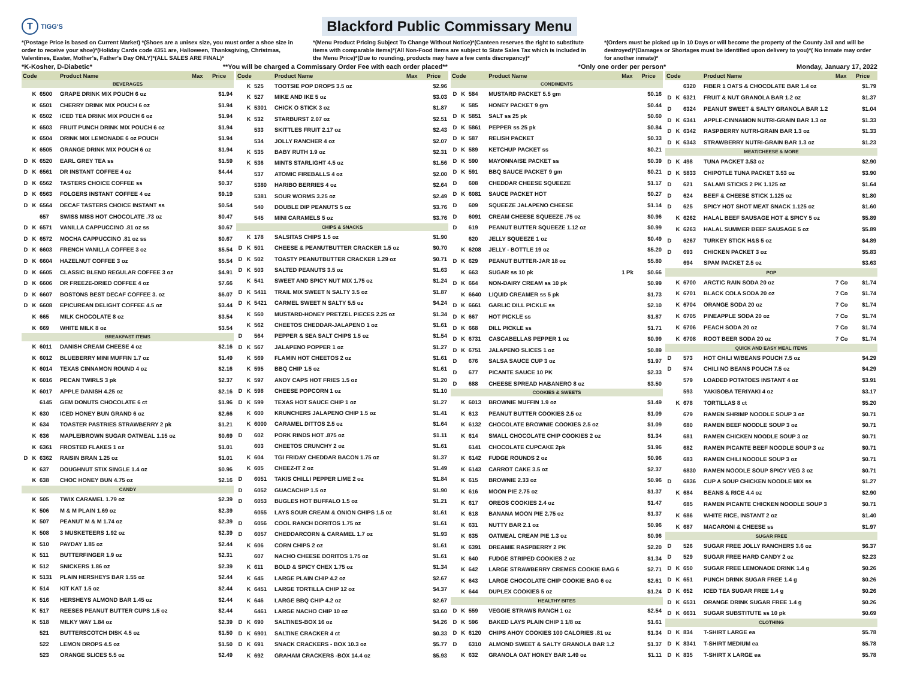T TIGG'S
Blackford Public Commissary Menu
*(Postage Price is based on Current Market) *(Shoes are a unisex size, you must order a shoe size in order to receive your shoe)*(Holiday Cards code 4351 are, Halloween, Thanksgiving, Christmas, Valentines, Easter, Mother's, Father's Day ONLY)*(ALL SALES ARE FINAL)*
*(Menu Product Pricing Subject To Change Without Notice)*(Canteen reserves the right to substitute items with comparable items)*(All Non-Food Items are subject to State Sales Tax which is included in the Menu Price)*(Due to rounding, products may have a few cents discrepancy)*
*(Orders must be picked up in 10 Days or will become the property of the County Jail and will be destroyed)*(Damages or Shortages must be identified upon delivery to you)*( No inmate may order for another inmate)*
*K-Kosher, D-Diabetic* **You will be charged a Commissary Order Fee with each order placed** *Only one order per person* Monday, January 17, 2022
| Code | | | Product Name | Max | Price |
| --- | --- | --- | --- | --- | --- |
| BEVERAGES | | | | | |
| | K | 6500 | GRAPE DRINK MIX POUCH 6 oz | | $1.94 |
| | K | 6501 | CHERRY DRINK MIX POUCH 6 oz | | $1.94 |
| | K | 6502 | ICED TEA DRINK MIX POUCH 6 oz | | $1.94 |
| | K | 6503 | FRUIT PUNCH DRINK MIX POUCH 6 oz | | $1.94 |
| | K | 6504 | DRINK MIX LEMONADE 6 oz POUCH | | $1.94 |
| | K | 6505 | ORANGE DRINK MIX POUCH 6 oz | | $1.94 |
| D | K | 6520 | EARL GREY TEA ss | | $1.59 |
| D | K | 6561 | DR INSTANT COFFEE 4 oz | | $4.44 |
| D | K | 6562 | TASTERS CHOICE COFFEE ss | | $0.37 |
| D | K | 6563 | FOLGERS INSTANT COFFEE 4 oz | | $9.19 |
| D | K | 6564 | DECAF TASTERS CHOICE INSTANT ss | | $0.54 |
| | | 657 | SWISS MISS HOT CHOCOLATE .73 oz | | $0.47 |
| D | K | 6571 | VANILLA CAPPUCCINO .81 oz ss | | $0.67 |
| D | K | 6572 | MOCHA CAPPUCCINO .81 oz ss | | $0.67 |
| D | K | 6603 | FRENCH VANILLA COFFEE 3 oz | | $5.54 |
| D | K | 6604 | HAZELNUT COFFEE 3 oz | | $5.54 |
| D | K | 6605 | CLASSIC BLEND REGULAR COFFEE 3 oz | | $4.91 |
| D | K | 6606 | DR FREEZE-DRIED COFFEE 4 oz | | $7.66 |
| D | K | 6607 | BOSTONS BEST DECAF COFFEE 3. oz | | $6.07 |
| D | K | 6608 | EPICUREAN DELIGHT COFFEE 4.5 oz | | $3.44 |
| | K | 665 | MILK CHOCOLATE 8 oz | | $3.54 |
| | K | 669 | WHITE MILK 8 oz | | $3.54 |
| BREAKFAST ITEMS | | | | | |
| | K | 6011 | DANISH CREAM CHEESE 4 oz | | $2.16 |
| | K | 6012 | BLUEBERRY MINI MUFFIN 1.7 oz | | $1.49 |
| | K | 6014 | TEXAS CINNAMON ROUND 4 oz | | $2.16 |
| | K | 6016 | PECAN TWIRLS 3 pk | | $2.37 |
| | K | 6017 | APPLE DANISH 4.25 oz | | $2.16 |
| | | 6145 | GEM DONUTS CHOCOLATE 6 ct | | $1.96 |
| | K | 630 | ICED HONEY BUN GRAND 6 oz | | $2.66 |
| | K | 634 | TOASTER PASTRIES STRAWBERRY 2 pk | | $1.21 |
| | K | 636 | MAPLE/BROWN SUGAR OATMEAL 1.15 oz | | $0.69 |
| | K | 6361 | FROSTED FLAKES 1 oz | | $1.01 |
| D | K | 6362 | RAISIN BRAN 1.25 oz | | $1.01 |
| | K | 637 | DOUGHNUT STIX SINGLE 1.4 oz | | $0.96 |
| | K | 638 | CHOC HONEY BUN 4.75 oz | | $2.16 |
| CANDY | | | | | |
| | K | 505 | TWIX CARAMEL 1.79 oz | | $2.39 |
| | K | 506 | M & M PLAIN 1.69 oz | | $2.39 |
| | K | 507 | PEANUT M & M 1.74 oz | | $2.39 |
| | K | 508 | 3 MUSKETEERS 1.92 oz | | $2.39 |
| | K | 510 | PAYDAY 1.85 oz | | $2.44 |
| | K | 511 | BUTTERFINGER 1.9 oz | | $2.31 |
| | K | 512 | SNICKERS 1.86 oz | | $2.39 |
| | K | 5131 | PLAIN HERSHEYS BAR 1.55 oz | | $2.44 |
| | K | 514 | KIT KAT 1.5 oz | | $2.44 |
| | K | 516 | HERSHEYS ALMOND BAR 1.45 oz | | $2.44 |
| | K | 517 | REESES PEANUT BUTTER CUPS 1.5 oz | | $2.44 |
| | K | 518 | MILKY WAY 1.84 oz | | $2.39 |
| | | 521 | BUTTERSCOTCH DISK 4.5 oz | | $1.50 |
| | | 522 | LEMON DROPS 4.5 oz | | $1.50 |
| | | 523 | ORANGE SLICES 5.5 oz | | $2.49 |
| Code | | | Product Name | Max | Price |
| --- | --- | --- | --- | --- | --- |
| | K | 525 | TOOTSIE POP DROPS 3.5 oz | | $2.96 |
| | K | 527 | MIKE AND IKE 5 oz | | $3.03 |
| | K | 5301 | CHICK O STICK 3 oz | | $1.87 |
| | K | 532 | STARBURST 2.07 oz | | $2.51 |
| | | 533 | SKITTLES FRUIT 2.17 oz | | $2.43 |
| | | 534 | JOLLY RANCHER 4 oz | | $2.07 |
| | K | 535 | BABY RUTH 1.9 oz | | $2.31 |
| | K | 536 | MINTS STARLIGHT 4.5 oz | | $1.56 |
| | | 537 | ATOMIC FIREBALLS 4 oz | | $2.00 |
| | | 5380 | HARIBO BERRIES 4 oz | | $2.64 |
| | | 5381 | SOUR WORMS 3.25 oz | | $2.49 |
| | | 540 | DOUBLE DIP PEANUTS 5 oz | | $3.76 |
| | | 545 | MINI CARAMELS 5 oz | | $3.76 |
| CHIPS & SNACKS | | | | | |
| | K | 178 | SALSITAS CHIPS 1.5 oz | | $1.90 |
| D | K | 501 | CHEESE & PEANUTBUTTER CRACKER 1.5 oz | | $0.70 |
| D | K | 502 | TOASTY PEANUTBUTTER CRACKER 1.29 oz | | $0.71 |
| D | K | 503 | SALTED PEANUTS 3.5 oz | | $1.63 |
| | K | 541 | SWEET AND SPICY NUT MIX 1.75 oz | | $1.24 |
| D | K | 5411 | TRAIL MIX SWEET N SALTY 3.5 oz | | $1.87 |
| D | K | 5421 | CARMEL SWEET N SALTY 5.5 oz | | $4.24 |
| | K | 560 | MUSTARD-HONEY PRETZEL PIECES 2.25 oz | | $1.34 |
| | K | 562 | CHEETOS CHEDDAR-JALAPENO 1 oz | | $1.61 |
| D | | 564 | PEPPER & SEA SALT CHIPS 1.5 oz | | $1.54 |
| D | K | 567 | JALAPENO POPPER 1 oz | | $1.27 |
| | K | 569 | FLAMIN HOT CHEETOS 2 oz | | $1.61 |
| | K | 595 | BBQ CHIP 1.5 oz | | $1.61 |
| | K | 597 | ANDY CAPS HOT FRIES 1.5 oz | | $1.20 |
| D | K | 598 | CHEESE POPCORN 1 oz | | $1.10 |
| D | K | 599 | TEXAS HOT SAUCE CHIP 1 oz | | $1.27 |
| | K | 600 | KRUNCHERS JALAPENO CHIP 1.5 oz | | $1.41 |
| | K | 6000 | CARAMEL DITTOS 2.5 oz | | $1.64 |
| D | | 602 | PORK RINDS HOT .875 oz | | $1.11 |
| | | 603 | CHEETOS CRUNCHY 2 oz | | $1.61 |
| | K | 604 | TGI FRIDAY CHEDDAR BACON 1.75 oz | | $1.37 |
| | K | 605 | CHEEZ-IT 2 oz | | $1.49 |
| D | | 6051 | TAKIS CHILLI PEPPER LIME 2 oz | | $1.84 |
| D | | 6052 | GUACACHIP 1.5 oz | | $1.90 |
| D | | 6053 | BUGLES HOT BUFFALO 1.5 oz | | $1.21 |
| | | 6055 | LAYS SOUR CREAM & ONION CHIPS 1.5 oz | | $1.61 |
| D | | 6056 | COOL RANCH DORITOS 1.75 oz | | $1.61 |
| D | | 6057 | CHEDDARCORN & CARAMEL 1.7 oz | | $1.93 |
| | K | 606 | CORN CHIPS 2 oz | | $1.61 |
| | | 607 | NACHO CHEESE DORITOS 1.75 oz | | $1.61 |
| | K | 611 | BOLD & SPICY CHEX 1.75 oz | | $1.34 |
| | K | 645 | LARGE PLAIN CHIP 4.2 oz | | $2.67 |
| | K | 6451 | LARGE TORTILLA CHIP 12 oz | | $4.37 |
| | K | 646 | LARGE BBQ CHIP 4.2 oz | | $2.67 |
| | | 6461 | LARGE NACHO CHIP 10 oz | | $3.60 |
| D | K | 690 | SALTINES-BOX 16 oz | | $4.26 |
| D | K | 6901 | SALTINE CRACKER 4 ct | | $0.33 |
| D | K | 691 | SNACK CRACKERS - BOX 10.3 oz | | $5.77 |
| | K | 692 | GRAHAM CRACKERS -BOX 14.4 oz | | $5.93 |
| Code | | | Product Name | Max | Price |
| --- | --- | --- | --- | --- | --- |
| CONDIMENTS | | | | | |
| D | K | 584 | MUSTARD PACKET 5.5 gm | | $0.16 |
| | K | 585 | HONEY PACKET 9 gm | | $0.44 |
| D | K | 5851 | SALT ss 25 pk | | $0.60 |
| D | K | 5861 | PEPPER ss 25 pk | | $0.84 |
| D | K | 587 | RELISH PACKET | | $0.33 |
| D | K | 589 | KETCHUP PACKET ss | | $0.21 |
| D | K | 590 | MAYONNAISE PACKET ss | | $0.39 |
| D | K | 591 | BBQ SAUCE PACKET 9 gm | | $0.21 |
| D | | 608 | CHEDDAR CHEESE SQUEEZE | | $1.17 |
| D | K | 6081 | SAUCE PACKET HOT | | $0.27 |
| D | | 609 | SQUEEZE JALAPENO CHEESE | | $1.14 |
| D | | 6091 | CREAM CHEESE SQUEEZE .75 oz | | $0.96 |
| D | | 619 | PEANUT BUTTER SQUEEZE 1.12 oz | | $0.99 |
| | | 620 | JELLY SQUEEZE 1 oz | | $0.49 |
| | K | 6208 | JELLY - BOTTLE 19 oz | | $5.20 |
| D | K | 629 | PEANUT BUTTER-JAR 18 oz | | $5.80 |
| | K | 663 | SUGAR ss 10 pk | 1 Pk | $0.66 |
| D | K | 664 | NON-DAIRY CREAM ss 10 pk | | $0.99 |
| | K | 6640 | LIQUID CREAMER ss 5 pk | | $1.73 |
| D | K | 6661 | GARLIC DILL PICKLE ss | | $2.10 |
| D | K | 667 | HOT PICKLE ss | | $1.87 |
| D | K | 668 | DILL PICKLE ss | | $1.71 |
| D | K | 6731 | CASCABELLAS PEPPER 1 oz | | $0.99 |
| D | K | 6751 | JALAPENO SLICES 1 oz | | $0.89 |
| D | | 676 | SALSA SAUCE CUP 3 oz | | $1.97 |
| D | | 677 | PICANTE SAUCE 10 PK | | $2.33 |
| D | | 688 | CHEESE SPREAD HABANERO 8 oz | | $3.50 |
| COOKIES & SWEETS | | | | | |
| | K | 6013 | BROWNIE MUFFIN 1.9 oz | | $1.49 |
| | K | 613 | PEANUT BUTTER COOKIES 2.5 oz | | $1.09 |
| | K | 6132 | CHOCOLATE BROWNIE COOKIES 2.5 oz | | $1.09 |
| | K | 614 | SMALL CHOCOLATE CHIP COOKIES 2 oz | | $1.34 |
| | | 6141 | CHOCOLATE CUPCAKE 2pk | | $1.96 |
| | K | 6142 | FUDGE ROUNDS 2 oz | | $0.96 |
| | K | 6143 | CARROT CAKE 3.5 oz | | $2.37 |
| | K | 615 | BROWNIE 2.33 oz | | $0.96 |
| | K | 616 | MOON PIE 2.75 oz | | $1.37 |
| | K | 617 | OREOS COOKIES 2.4 oz | | $1.47 |
| | K | 618 | BANANA MOON PIE 2.75 oz | | $1.37 |
| | K | 631 | NUTTY BAR 2.1 oz | | $0.96 |
| | K | 635 | OATMEAL CREAM PIE 1.3 oz | | $0.96 |
| | K | 6391 | DREAMIE RASPBERRY 2 PK | | $2.20 |
| | K | 640 | FUDGE STRIPED COOKIES 2 oz | | $1.34 |
| | K | 642 | LARGE STRAWBERRY CREMES COOKIE BAG 6 | | $2.71 |
| | K | 643 | LARGE CHOCOLATE CHIP COOKIE BAG 6 oz | | $2.61 |
| | K | 644 | DUPLEX COOKIES 5 oz | | $1.24 |
| HEALTHY BITES | | | | | |
| D | K | 559 | VEGGIE STRAWS RANCH 1 oz | | $2.54 |
| D | K | 596 | BAKED LAYS PLAIN CHIP 1 1/8 oz | | $1.61 |
| D | K | 6120 | CHIPS AHOY COOKIES 100 CALORIES .81 oz | | $1.34 |
| D | | 6310 | ALMOND SWEET & SALTY GRANOLA BAR 1.2 | | $1.37 |
| | K | 632 | GRANOLA OAT HONEY BAR 1.49 oz | | $1.11 |
| Code | | | Product Name | Max | Price |
| --- | --- | --- | --- | --- | --- |
| | | 6320 | FIBER 1 OATS & CHOCOLATE BAR 1.4 oz | | $1.79 |
| D | K | 6321 | FRUIT & NUT GRANOLA BAR 1.2 oz | | $1.37 |
| D | | 6324 | PEANUT SWEET & SALTY GRANOLA BAR 1.2 | | $1.04 |
| D | K | 6341 | APPLE-CINNAMON NUTRI-GRAIN BAR 1.3 oz | | $1.33 |
| D | K | 6342 | RASPBERRY NUTRI-GRAIN BAR 1.3 oz | | $1.33 |
| D | K | 6343 | STRAWBERRY NUTRI-GRAIN BAR 1.3 oz | | $1.23 |
| MEAT/CHEESE & MORE | | | | | |
| D | K | 498 | TUNA PACKET 3.53 oz | | $2.90 |
| D | K | 5833 | CHIPOTLE TUNA PACKET 3.53 oz | | $3.90 |
| D | | 621 | SALAMI STICKS 2 PK 1.125 oz | | $1.64 |
| D | | 624 | BEEF & CHEESE STICK 1.125 oz | | $1.80 |
| D | | 625 | SPICY HOT SHOT MEAT SNACK 1.125 oz | | $1.60 |
| | K | 6262 | HALAL BEEF SAUSAGE HOT & SPICY 5 oz | | $5.89 |
| | K | 6263 | HALAL SUMMER BEEF SAUSAGE 5 oz | | $5.89 |
| D | | 6267 | TURKEY STICK H&S 5 oz | | $4.89 |
| D | | 693 | CHICKEN PACKET 3 oz | | $5.83 |
| | | 694 | SPAM PACKET 2.5 oz | | $3.63 |
| POP | | | | | |
| | K | 6700 | ARCTIC RAIN SODA 20 oz | 7 Co | $1.74 |
| | K | 6701 | BLACK COLA SODA 20 oz | 7 Co | $1.74 |
| | K | 6704 | ORANGE SODA 20 oz | 7 Co | $1.74 |
| | K | 6705 | PINEAPPLE SODA 20 oz | 7 Co | $1.74 |
| | K | 6706 | PEACH SODA 20 oz | 7 Co | $1.74 |
| | K | 6708 | ROOT BEER SODA 20 oz | 7 Co | $1.74 |
| QUICK AND EASY MEAL ITEMS | | | | | |
| D | | 573 | HOT CHILI W/BEANS POUCH 7.5 oz | | $4.29 |
| D | | 574 | CHILI NO BEANS POUCH 7.5 oz | | $4.29 |
| | | 579 | LOADED POTATOES INSTANT 4 oz | | $3.91 |
| | | 593 | YAKISOBA TERIYAKI 4 oz | | $3.17 |
| | K | 678 | TORTILLAS 8 ct | | $5.20 |
| | | 679 | RAMEN SHRIMP NOODLE SOUP 3 oz | | $0.71 |
| | | 680 | RAMEN BEEF NOODLE SOUP 3 oz | | $0.71 |
| | | 681 | RAMEN CHICKEN NOODLE SOUP 3 oz | | $0.71 |
| | | 682 | RAMEN PICANTE BEEF NOODLE SOUP 3 oz | | $0.71 |
| | | 683 | RAMEN CHILI NOODLE SOUP 3 oz | | $0.71 |
| | | 6830 | RAMEN NOODLE SOUP SPICY VEG 3 oz | | $0.71 |
| D | | 6836 | CUP A SOUP CHICKEN NOODLE MIX ss | | $1.27 |
| | K | 684 | BEANS & RICE 4.4 oz | | $2.90 |
| | | 685 | RAMEN PICANTE CHICKEN NOODLE SOUP 3 | | $0.71 |
| | K | 686 | WHITE RICE, INSTANT 2 oz | | $1.40 |
| | K | 687 | MACARONI & CHEESE ss | | $1.97 |
| SUGAR FREE | | | | | |
| D | | 526 | SUGAR FREE JOLLY RANCHERS 3.6 oz | | $6.37 |
| D | | 529 | SUGAR FREE HARD CANDY 2 oz | | $2.23 |
| D | K | 650 | SUGAR FREE LEMONADE DRINK 1.4 g | | $0.26 |
| D | K | 651 | PUNCH DRINK SUGAR FREE 1.4 g | | $0.26 |
| D | K | 652 | ICED TEA SUGAR FREE 1.4 g | | $0.26 |
| D | K | 6531 | ORANGE DRINK SUGAR FREE 1.4 g | | $0.26 |
| D | K | 6631 | SUGAR SUBSTITUTE ss 10 pk | | $0.69 |
| CLOTHING | | | | | |
| D | K | 834 | T-SHIRT LARGE ea | | $5.78 |
| D | K | 8341 | T-SHIRT MEDIUM ea | | $5.78 |
| D | K | 835 | T-SHIRT X LARGE ea | | $5.78 |